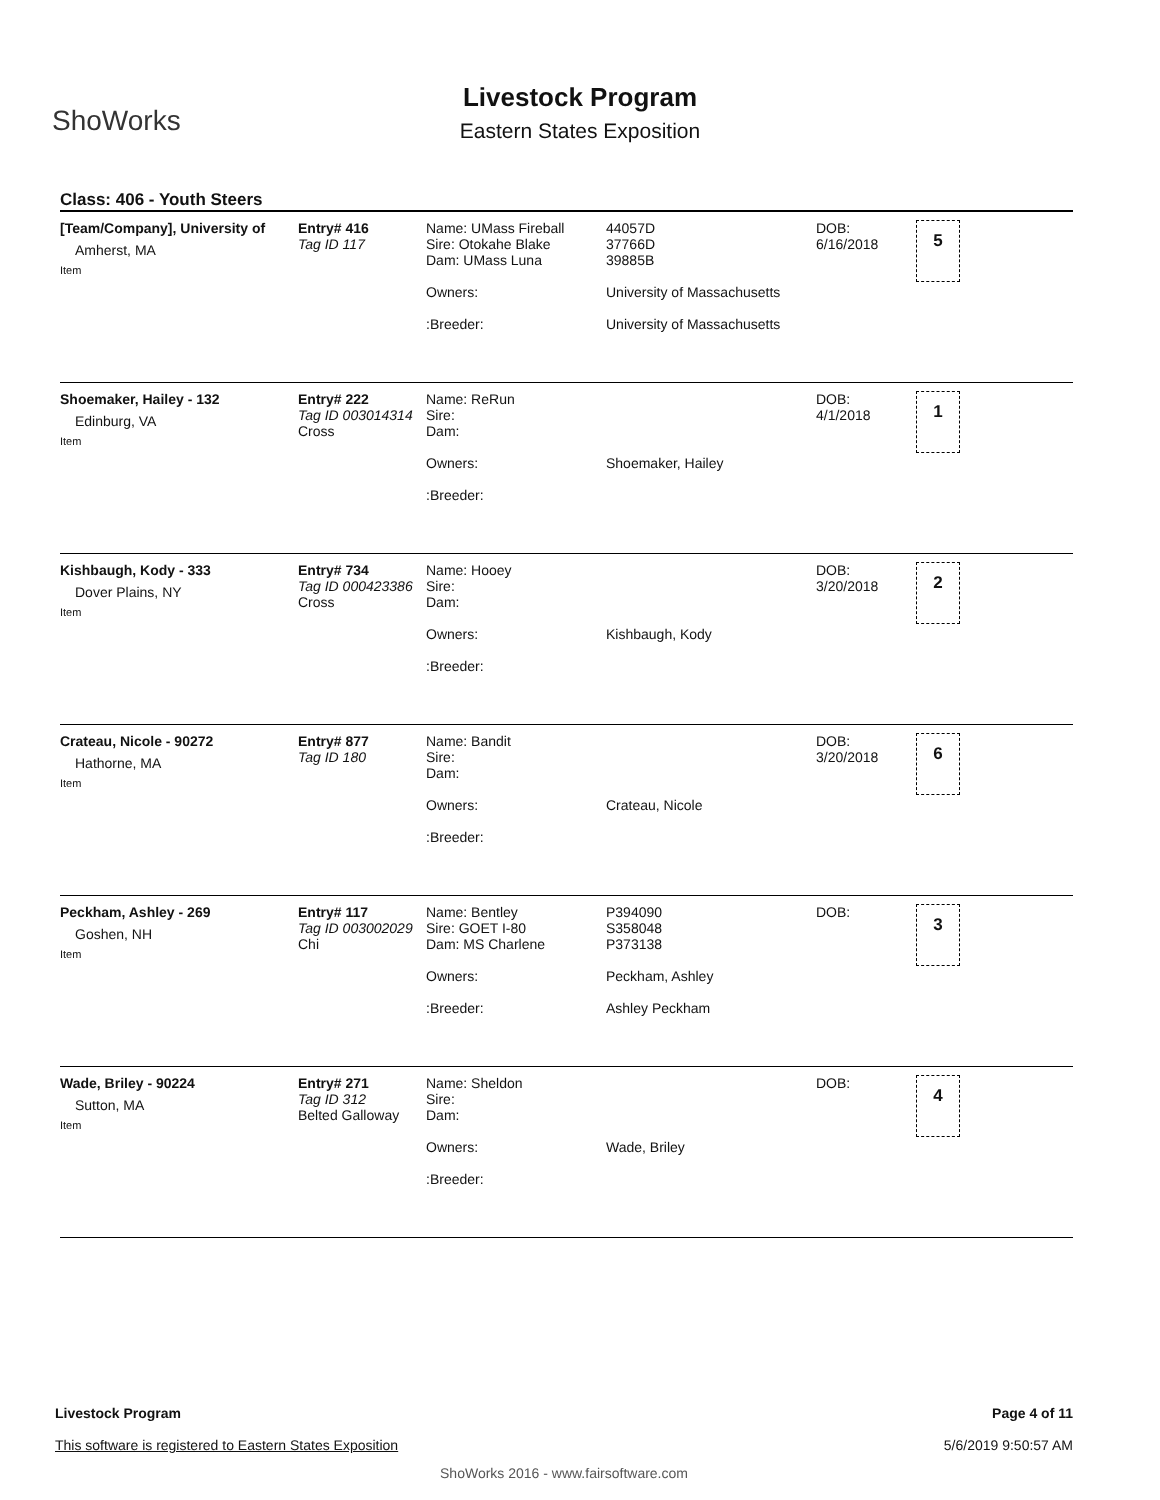ShoWorks
Livestock Program
Eastern States Exposition
Class: 406 - Youth Steers
| [Team/Company], University of Amherst, MA Item | Entry# 416 Tag ID 117 | Name: UMass Fireball Sire: Otokahe Blake Dam: UMass Luna Owners: :Breeder: | 44057D 37766D 39885B University of Massachusetts University of Massachusetts | DOB: 6/16/2018 | 5 |
| Shoemaker, Hailey - 132 Edinburg, VA Item | Entry# 222 Tag ID 003014314 Cross | Name: ReRun Sire: Dam: Owners: :Breeder: | Shoemaker, Hailey | DOB: 4/1/2018 | 1 |
| Kishbaugh, Kody - 333 Dover Plains, NY Item | Entry# 734 Tag ID 000423386 Cross | Name: Hooey Sire: Dam: Owners: :Breeder: | Kishbaugh, Kody | DOB: 3/20/2018 | 2 |
| Crateau, Nicole - 90272 Hathorne, MA Item | Entry# 877 Tag ID 180 | Name: Bandit Sire: Dam: Owners: :Breeder: | Crateau, Nicole | DOB: 3/20/2018 | 6 |
| Peckham, Ashley - 269 Goshen, NH Item | Entry# 117 Tag ID 003002029 Chi | Name: Bentley Sire: GOET I-80 Dam: MS Charlene Owners: :Breeder: | P394090 S358048 P373138 Peckham, Ashley Ashley Peckham | DOB: | 3 |
| Wade, Briley - 90224 Sutton, MA Item | Entry# 271 Tag ID 312 Belted Galloway | Name: Sheldon Sire: Dam: Owners: :Breeder: | Wade, Briley | DOB: | 4 |
Page 4 of 11
5/6/2019 9:50:57 AM
Livestock Program
This software is registered to Eastern States Exposition
ShoWorks 2016 - www.fairsoftware.com